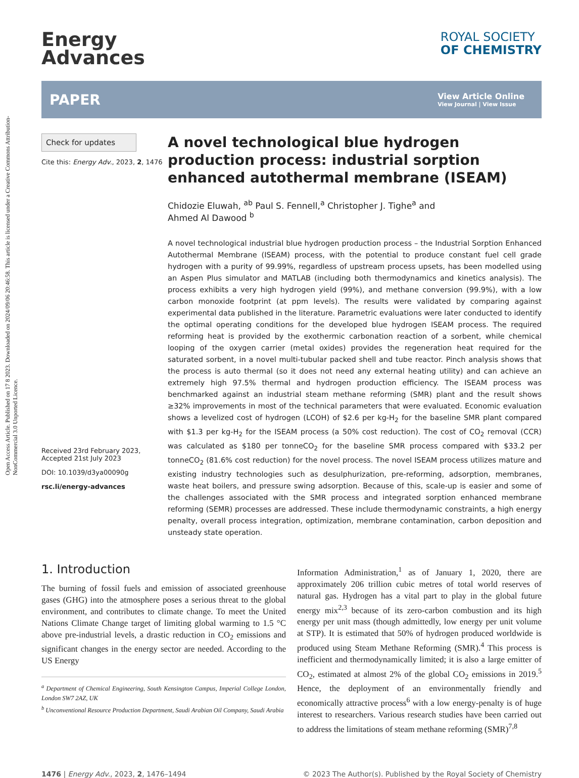Open Access Article. Published on 17 8 2023. Downloaded on 2024/09/06 20:46:58. This article is licensed under a Creative Commons Attribution-NonCommercial 3.0 Unported Licence.
Energy
Advances
ROYAL SOCIETY
OF CHEMISTRY
PAPER
View Article Online
View Journal | View Issue
Check for updates
Cite this: Energy Adv., 2023, 2, 1476
Received 23rd February 2023,
Accepted 21st July 2023
DOI: 10.1039/d3ya00090g
rsc.li/energy-advances
A novel technological blue hydrogen production process: industrial sorption enhanced autothermal membrane (ISEAM)
Chidozie Eluwah, <sup>ab</sup> Paul S. Fennell,<sup>a</sup> Christopher J. Tighe<sup>a</sup> and
Ahmed Al Dawood <sup>b</sup>
A novel technological industrial blue hydrogen production process – the Industrial Sorption Enhanced Autothermal Membrane (ISEAM) process, with the potential to produce constant fuel cell grade hydrogen with a purity of 99.99%, regardless of upstream process upsets, has been modelled using an Aspen Plus simulator and MATLAB (including both thermodynamics and kinetics analysis). The process exhibits a very high hydrogen yield (99%), and methane conversion (99.9%), with a low carbon monoxide footprint (at ppm levels). The results were validated by comparing against experimental data published in the literature. Parametric evaluations were later conducted to identify the optimal operating conditions for the developed blue hydrogen ISEAM process. The required reforming heat is provided by the exothermic carbonation reaction of a sorbent, while chemical looping of the oxygen carrier (metal oxides) provides the regeneration heat required for the saturated sorbent, in a novel multi-tubular packed shell and tube reactor. Pinch analysis shows that the process is auto thermal (so it does not need any external heating utility) and can achieve an extremely high 97.5% thermal and hydrogen production efficiency. The ISEAM process was benchmarked against an industrial steam methane reforming (SMR) plant and the result shows ≥32% improvements in most of the technical parameters that were evaluated. Economic evaluation shows a levelized cost of hydrogen (LCOH) of $2.6 per kg-H<sub>2</sub> for the baseline SMR plant compared with $1.3 per kg-H<sub>2</sub> for the ISEAM process (a 50% cost reduction). The cost of CO<sub>2</sub> removal (CCR) was calculated as $180 per tonneCO<sub>2</sub> for the baseline SMR process compared with $33.2 per tonneCO<sub>2</sub> (81.6% cost reduction) for the novel process. The novel ISEAM process utilizes mature and existing industry technologies such as desulphurization, pre-reforming, adsorption, membranes, waste heat boilers, and pressure swing adsorption. Because of this, scale-up is easier and some of the challenges associated with the SMR process and integrated sorption enhanced membrane reforming (SEMR) processes are addressed. These include thermodynamic constraints, a high energy penalty, overall process integration, optimization, membrane contamination, carbon deposition and unsteady state operation.
1. Introduction
The burning of fossil fuels and emission of associated greenhouse gases (GHG) into the atmosphere poses a serious threat to the global environment, and contributes to climate change. To meet the United Nations Climate Change target of limiting global warming to 1.5 °C above pre-industrial levels, a drastic reduction in CO<sub>2</sub> emissions and significant changes in the energy sector are needed. According to the US Energy
<sup>a</sup> Department of Chemical Engineering, South Kensington Campus, Imperial College London, London SW7 2AZ, UK
<sup>b</sup> Unconventional Resource Production Department, Saudi Arabian Oil Company, Saudi Arabia
Information Administration,<sup>1</sup> as of January 1, 2020, there are approximately 206 trillion cubic metres of total world reserves of natural gas. Hydrogen has a vital part to play in the global future energy mix<sup>2,3</sup> because of its zero-carbon combustion and its high energy per unit mass (though admittedly, low energy per unit volume at STP). It is estimated that 50% of hydrogen produced worldwide is produced using Steam Methane Reforming (SMR).<sup>4</sup> This process is inefficient and thermodynamically limited; it is also a large emitter of CO<sub>2</sub>, estimated at almost 2% of the global CO<sub>2</sub> emissions in 2019.<sup>5</sup> Hence, the deployment of an environmentally friendly and economically attractive process<sup>6</sup> with a low energy-penalty is of huge interest to researchers. Various research studies have been carried out to address the limitations of steam methane reforming (SMR)<sup>7,8</sup>
1476 | Energy Adv., 2023, 2, 1476–1494 © 2023 The Author(s). Published by the Royal Society of Chemistry